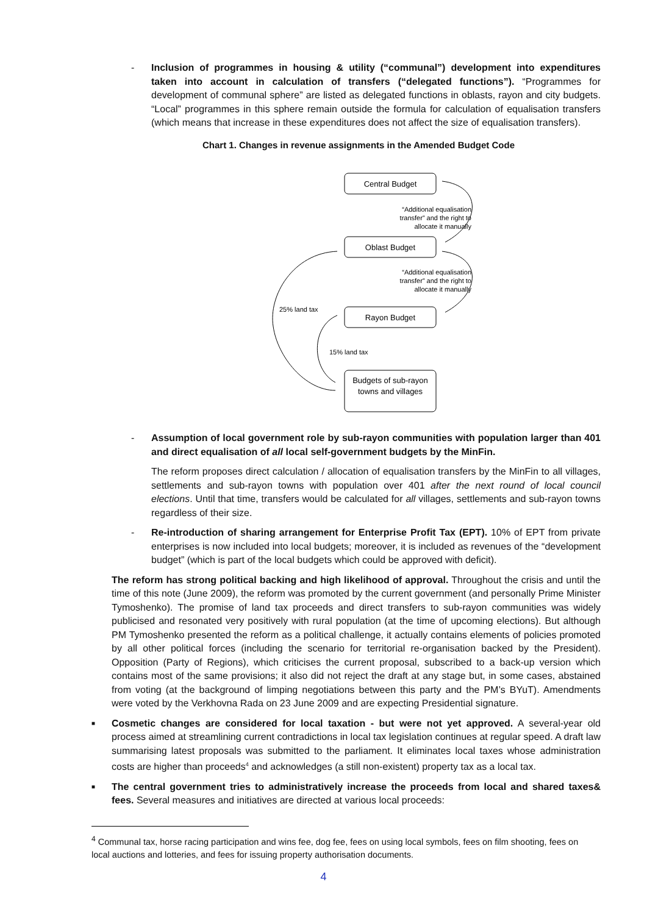- Inclusion of programmes in housing & utility (“communal”) development into expenditures taken into account in calculation of transfers (“delegated functions”). “Programmes for development of communal sphere” are listed as delegated functions in oblasts, rayon and city budgets. “Local” programmes in this sphere remain outside the formula for calculation of equalisation transfers (which means that increase in these expenditures does not affect the size of equalisation transfers).
Chart 1. Changes in revenue assignments in the Amended Budget Code
Central Budget
Oblast Budget
Rayon Budget
Budgets of sub-rayon
towns and villages
“Additional equalisation
transfer” and the right to
allocate it manually
“Additional equalisation
transfer” and the right to
allocate it manually
25% land tax
15% land tax
- Assumption of local government role by sub-rayon communities with population larger than 401 and direct equalisation of all local self-government budgets by the MinFin.
The reform proposes direct calculation / allocation of equalisation transfers by the MinFin to all villages, settlements and sub-rayon towns with population over 401 after the next round of local council elections. Until that time, transfers would be calculated for all villages, settlements and sub-rayon towns regardless of their size.
- Re-introduction of sharing arrangement for Enterprise Profit Tax (EPT). 10% of EPT from private enterprises is now included into local budgets; moreover, it is included as revenues of the “development budget” (which is part of the local budgets which could be approved with deficit).
The reform has strong political backing and high likelihood of approval. Throughout the crisis and until the time of this note (June 2009), the reform was promoted by the current government (and personally Prime Minister Tymoshenko). The promise of land tax proceeds and direct transfers to sub-rayon communities was widely publicised and resonated very positively with rural population (at the time of upcoming elections). But although PM Tymoshenko presented the reform as a political challenge, it actually contains elements of policies promoted by all other political forces (including the scenario for territorial re-organisation backed by the President). Opposition (Party of Regions), which criticises the current proposal, subscribed to a back-up version which contains most of the same provisions; it also did not reject the draft at any stage but, in some cases, abstained from voting (at the background of limping negotiations between this party and the PM’s BYuT). Amendments were voted by the Verkhovna Rada on 23 June 2009 and are expecting Presidential signature.
■
Cosmetic changes are considered for local taxation - but were not yet approved. A several-year old process aimed at streamlining current contradictions in local tax legislation continues at regular speed. A draft law summarising latest proposals was submitted to the parliament. It eliminates local taxes whose administration costs are higher than proceeds<sup>4</sup> and acknowledges (a still non-existent) property tax as a local tax.
■
The central government tries to administratively increase the proceeds from local and shared taxes& fees. Several measures and initiatives are directed at various local proceeds:
<sup>4</sup> Communal tax, horse racing participation and wins fee, dog fee, fees on using local symbols, fees on film shooting, fees on local auctions and lotteries, and fees for issuing property authorisation documents.
4